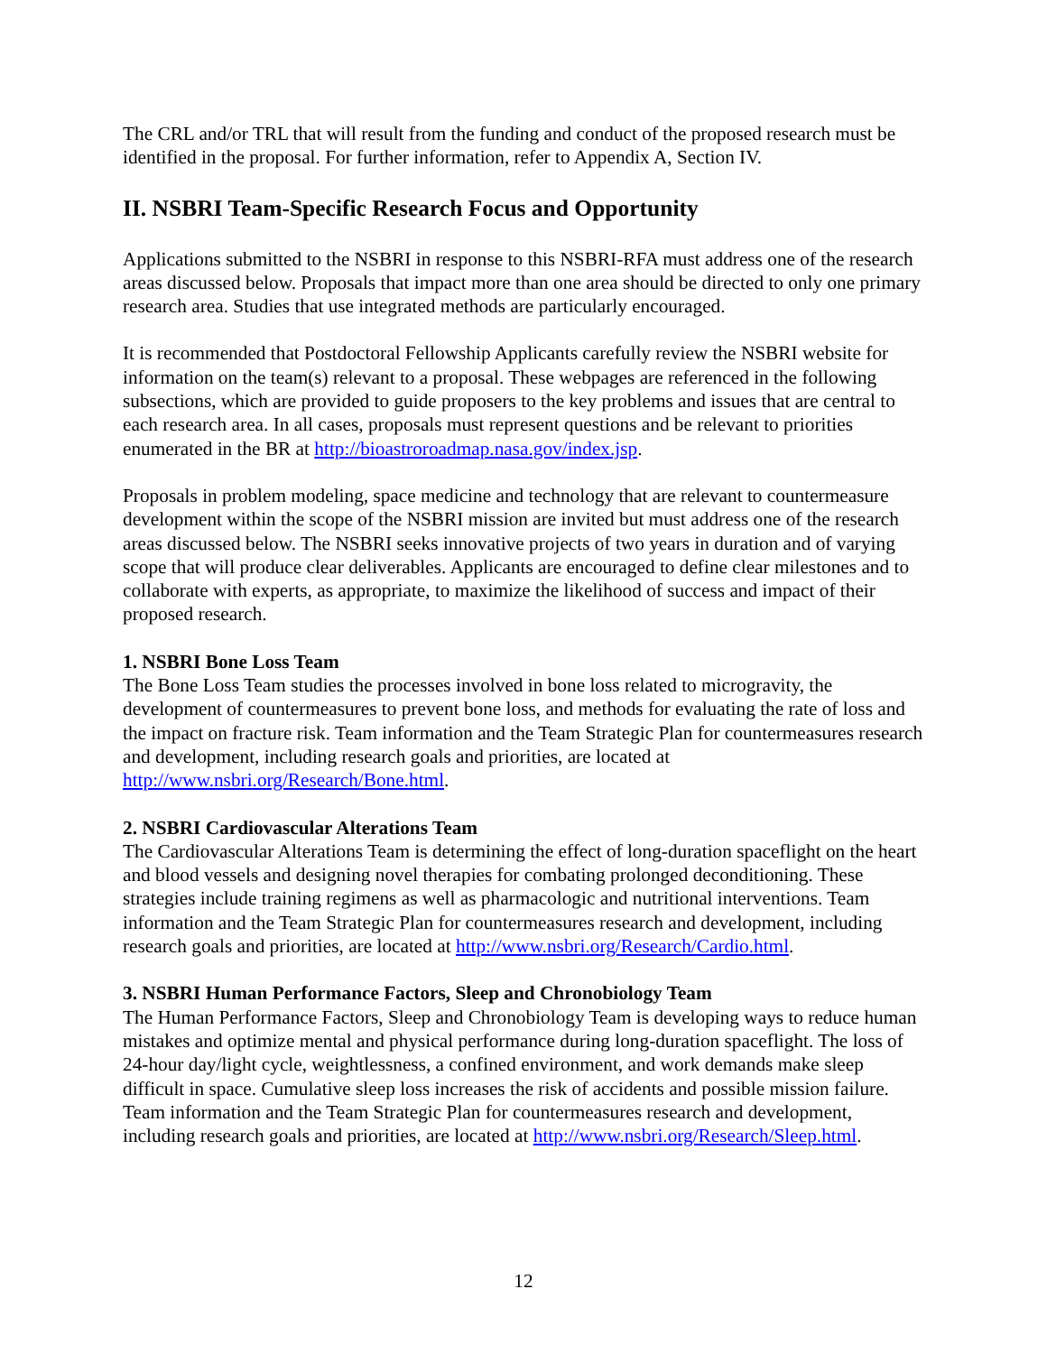The CRL and/or TRL that will result from the funding and conduct of the proposed research must be identified in the proposal. For further information, refer to Appendix A, Section IV.
II. NSBRI Team-Specific Research Focus and Opportunity
Applications submitted to the NSBRI in response to this NSBRI-RFA must address one of the research areas discussed below. Proposals that impact more than one area should be directed to only one primary research area. Studies that use integrated methods are particularly encouraged.
It is recommended that Postdoctoral Fellowship Applicants carefully review the NSBRI website for information on the team(s) relevant to a proposal. These webpages are referenced in the following subsections, which are provided to guide proposers to the key problems and issues that are central to each research area. In all cases, proposals must represent questions and be relevant to priorities enumerated in the BR at http://bioastroroadmap.nasa.gov/index.jsp.
Proposals in problem modeling, space medicine and technology that are relevant to countermeasure development within the scope of the NSBRI mission are invited but must address one of the research areas discussed below. The NSBRI seeks innovative projects of two years in duration and of varying scope that will produce clear deliverables. Applicants are encouraged to define clear milestones and to collaborate with experts, as appropriate, to maximize the likelihood of success and impact of their proposed research.
1. NSBRI Bone Loss Team
The Bone Loss Team studies the processes involved in bone loss related to microgravity, the development of countermeasures to prevent bone loss, and methods for evaluating the rate of loss and the impact on fracture risk. Team information and the Team Strategic Plan for countermeasures research and development, including research goals and priorities, are located at http://www.nsbri.org/Research/Bone.html.
2. NSBRI Cardiovascular Alterations Team
The Cardiovascular Alterations Team is determining the effect of long-duration spaceflight on the heart and blood vessels and designing novel therapies for combating prolonged deconditioning. These strategies include training regimens as well as pharmacologic and nutritional interventions. Team information and the Team Strategic Plan for countermeasures research and development, including research goals and priorities, are located at http://www.nsbri.org/Research/Cardio.html.
3. NSBRI Human Performance Factors, Sleep and Chronobiology Team
The Human Performance Factors, Sleep and Chronobiology Team is developing ways to reduce human mistakes and optimize mental and physical performance during long-duration spaceflight. The loss of 24-hour day/light cycle, weightlessness, a confined environment, and work demands make sleep difficult in space. Cumulative sleep loss increases the risk of accidents and possible mission failure. Team information and the Team Strategic Plan for countermeasures research and development, including research goals and priorities, are located at http://www.nsbri.org/Research/Sleep.html.
12